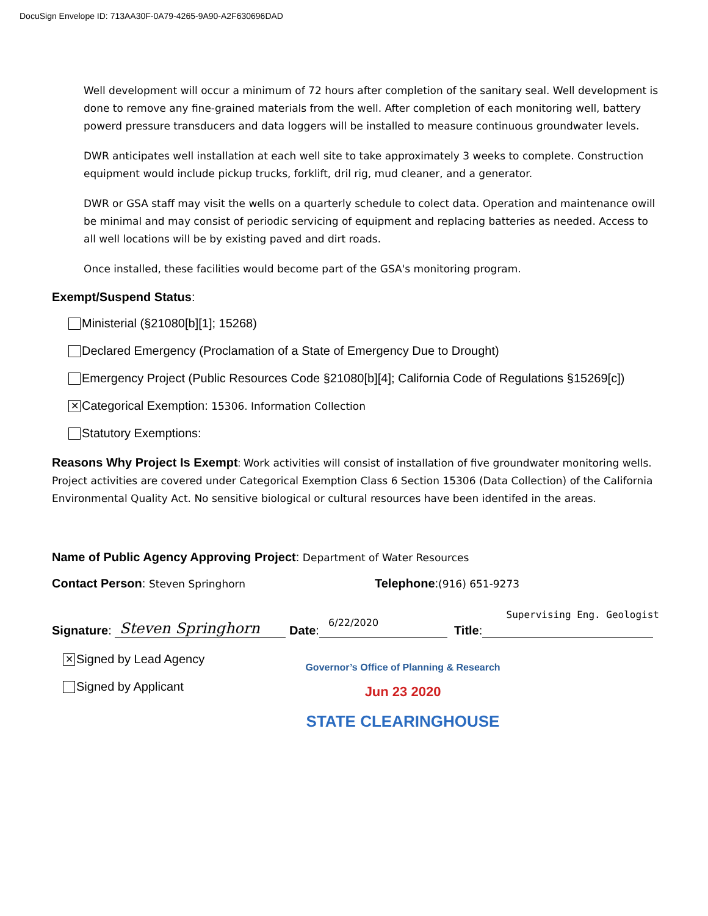DocuSign Envelope ID: 713AA30F-0A79-4265-9A90-A2F630696DAD
Well development will occur a minimum of 72 hours after completion of the sanitary seal. Well development is done to remove any fine-grained materials from the well. After completion of each monitoring well, battery powerd pressure transducers and data loggers will be installed to measure continuous groundwater levels.
DWR anticipates well installation at each well site to take approximately 3 weeks to complete. Construction equipment would include pickup trucks, forklift, dril rig, mud cleaner, and a generator.
DWR or GSA staff may visit the wells on a quarterly schedule to colect data. Operation and maintenance owill be minimal and may consist of periodic servicing of equipment and replacing batteries as needed. Access to all well locations will be by existing paved and dirt roads.
Once installed, these facilities would become part of the GSA's monitoring program.
Exempt/Suspend Status:
Ministerial (§21080[b][1]; 15268)
Declared Emergency (Proclamation of a State of Emergency Due to Drought)
Emergency Project (Public Resources Code §21080[b][4]; California Code of Regulations §15269[c])
✕ Categorical Exemption: 15306. Information Collection
Statutory Exemptions:
Reasons Why Project Is Exempt: Work activities will consist of installation of five groundwater monitoring wells. Project activities are covered under Categorical Exemption Class 6 Section 15306 (Data Collection) of the California Environmental Quality Act. No sensitive biological or cultural resources have been identifed in the areas.
Name of Public Agency Approving Project: Department of Water Resources
Contact Person: Steven Springhorn
Telephone:(916) 651-9273
Supervising Eng. Geologist
Signature: Steven Springhorn Date: 6/22/2020 Title:
✕ Signed by Lead Agency
Signed by Applicant
Governor’s Office of Planning & Research
Jun 23 2020
STATE CLEARINGHOUSE